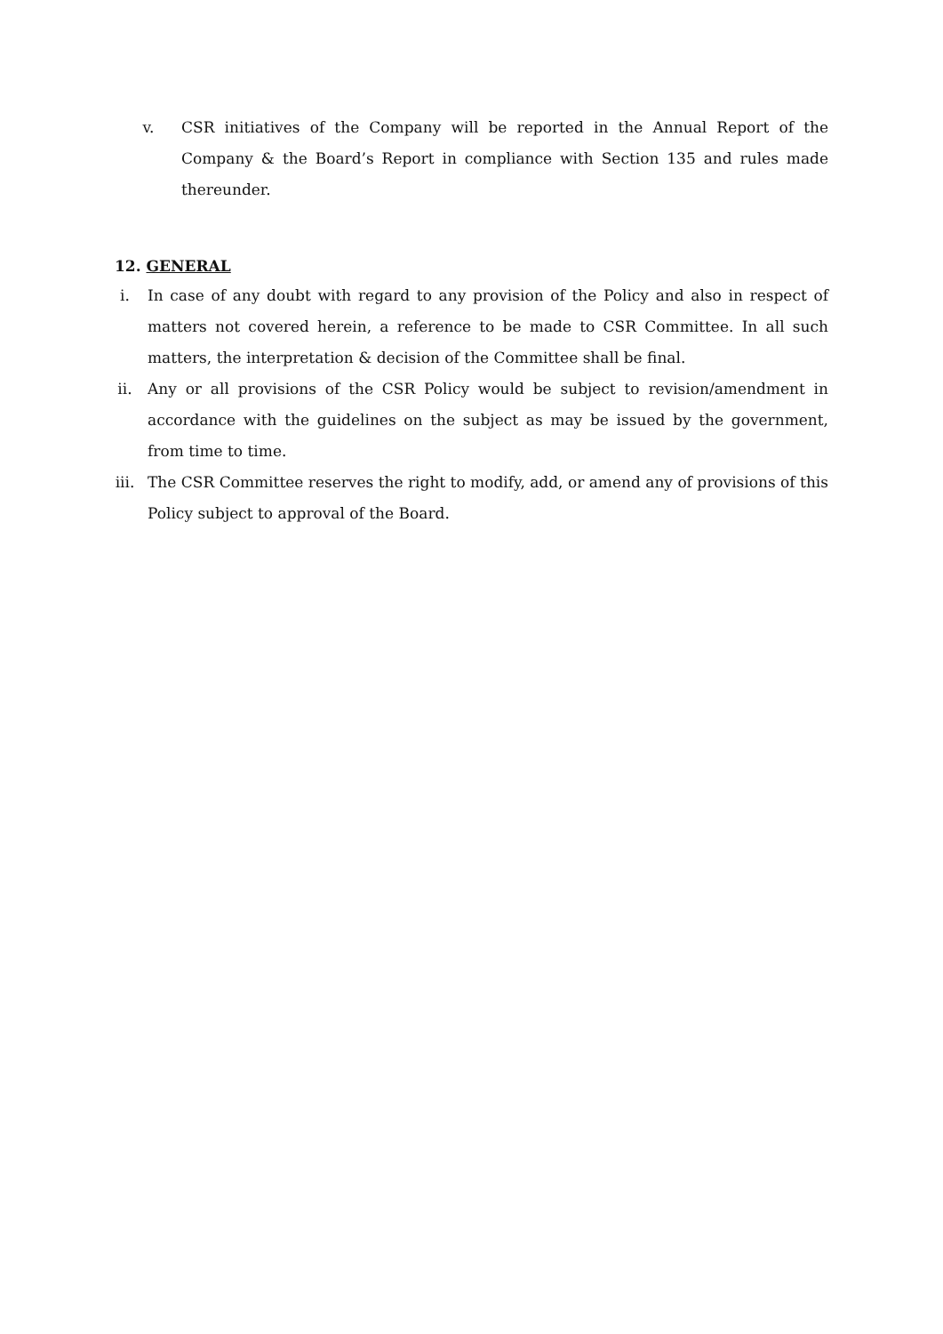v. CSR initiatives of the Company will be reported in the Annual Report of the Company & the Board’s Report in compliance with Section 135 and rules made thereunder.
12. GENERAL
i. In case of any doubt with regard to any provision of the Policy and also in respect of matters not covered herein, a reference to be made to CSR Committee. In all such matters, the interpretation & decision of the Committee shall be final.
ii. Any or all provisions of the CSR Policy would be subject to revision/amendment in accordance with the guidelines on the subject as may be issued by the government, from time to time.
iii. The CSR Committee reserves the right to modify, add, or amend any of provisions of this Policy subject to approval of the Board.